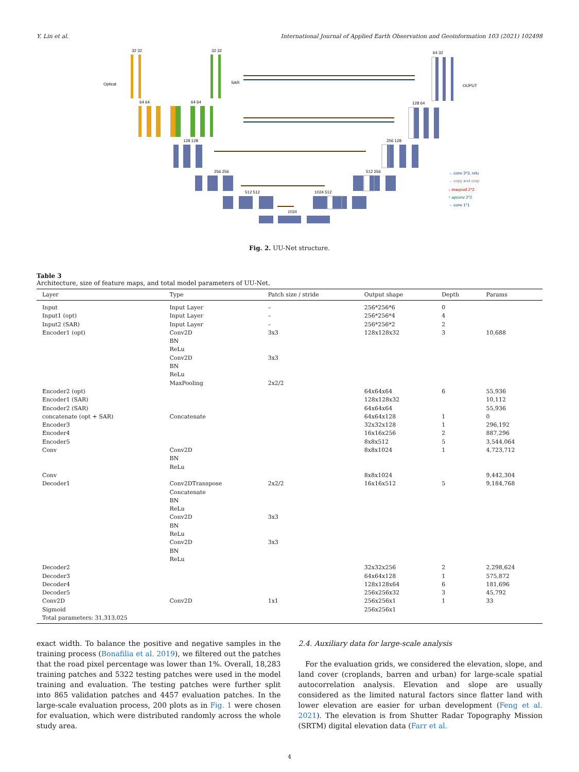Y. Lin et al. International Journal of Applied Earth Observation and Geoinformation 103 (2021) 102498
Optical
SAR
OUPUT
32 32
32 32
64 32
64 64
64 64
128 128
256 256
512 512
1024 512
1024
512 256
256 128
128 64
→ conv 3*3, relu
→ copy and crop
↓ maxpool 2*2
↑ upconv 2*2
→ conv 1*1
Fig. 2. UU-Net structure.
Table 3
Architecture, size of feature maps, and total model parameters of UU-Net.
| Layer | Type | Patch size / stride | Output shape | Depth | Params |
| --- | --- | --- | --- | --- | --- |
| Input | Input Layer | – | 256*256*6 | 0 | |
| Input1 (opt) | Input Layer | – | 256*256*4 | 4 | |
| Input2 (SAR) | Input Layer | – | 256*256*2 | 2 | |
| Encoder1 (opt) | Conv2D BN ReLu Conv2D BN ReLu MaxPooling | 3x3 3x3 2x2/2 | 128x128x32 | 3 | 10,688 |
| Encoder2 (opt) | | | 64x64x64 | 6 | 55,936 |
| Encoder1 (SAR) | | | 128x128x32 | | 10,112 |
| Encoder2 (SAR) | | | 64x64x64 | | 55,936 |
| concatenate (opt + SAR) | Concatenate | | 64x64x128 | 1 | 0 |
| Encoder3 | | | 32x32x128 | 1 | 296,192 |
| Encoder4 | | | 16x16x256 | 2 | 887,296 |
| Encoder5 | | | 8x8x512 | 5 | 3,544,064 |
| Conv | Conv2D BN ReLu | | 8x8x1024 | 1 | 4,723,712 |
| Conv | | | 8x8x1024 | | 9,442,304 |
| Decoder1 | Conv2DTranspose Concatenate BN ReLu Conv2D BN ReLu Conv2D BN ReLu | 2x2/2 3x3 3x3 | 16x16x512 | 5 | 9,184,768 |
| Decoder2 | | | 32x32x256 | 2 | 2,298,624 |
| Decoder3 | | | 64x64x128 | 1 | 575,872 |
| Decoder4 | | | 128x128x64 | 6 | 181,696 |
| Decoder5 | | | 256x256x32 | 3 | 45,792 |
| Conv2D | Conv2D | 1x1 | 256x256x1 | 1 | 33 |
| Sigmoid | | | 256x256x1 | | |
| Total parameters: 31,313,025 | | | | | |
exact width. To balance the positive and negative samples in the training process (Bonafilia et al. 2019), we filtered out the patches that the road pixel percentage was lower than 1%. Overall, 18,283 training patches and 5322 testing patches were used in the model training and evaluation. The testing patches were further split into 865 validation patches and 4457 evaluation patches. In the large-scale evaluation process, 200 plots as in Fig. 1 were chosen for evaluation, which were distributed randomly across the whole study area.
2.4. Auxiliary data for large-scale analysis
For the evaluation grids, we considered the elevation, slope, and land cover (croplands, barren and urban) for large-scale spatial autocorrelation analysis. Elevation and slope are usually considered as the limited natural factors since flatter land with lower elevation are easier for urban development (Feng et al. 2021). The elevation is from Shutter Radar Topography Mission (SRTM) digital elevation data (Farr et al.
4